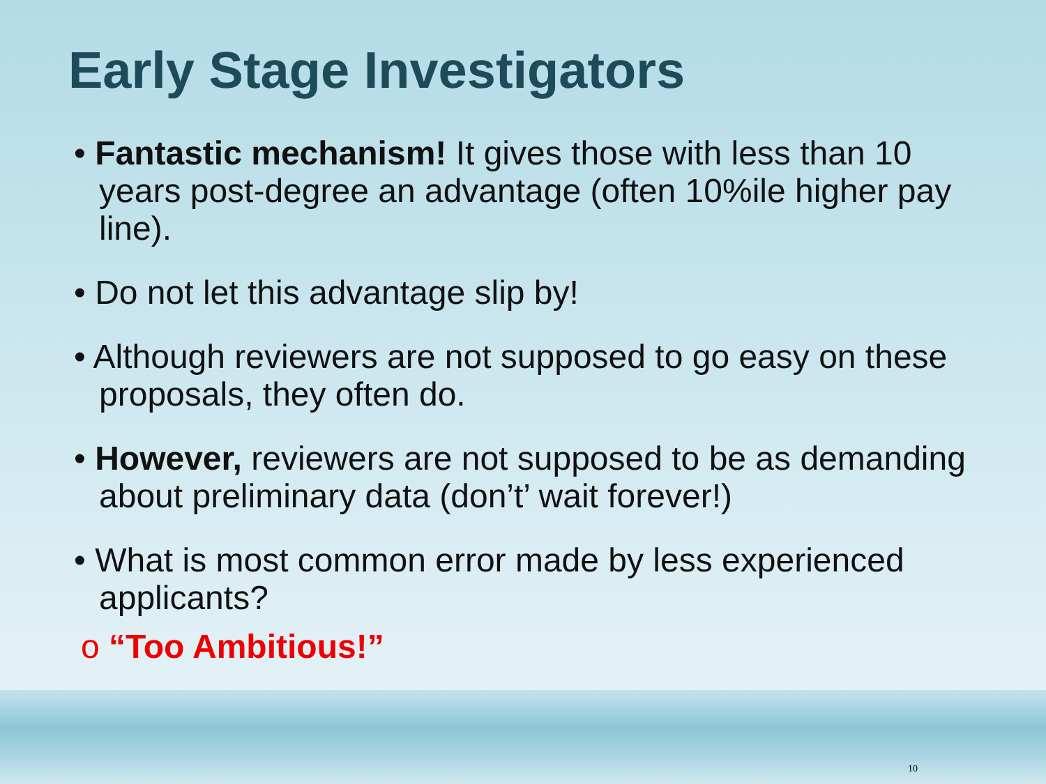Early Stage Investigators
• Fantastic mechanism! It gives those with less than 10 years post-degree an advantage (often 10%ile higher pay line).
• Do not let this advantage slip by!
• Although reviewers are not supposed to go easy on these proposals, they often do.
• However, reviewers are not supposed to be as demanding about preliminary data (don’t’ wait forever!)
• What is most common error made by less experienced applicants?
o “Too Ambitious!”
10